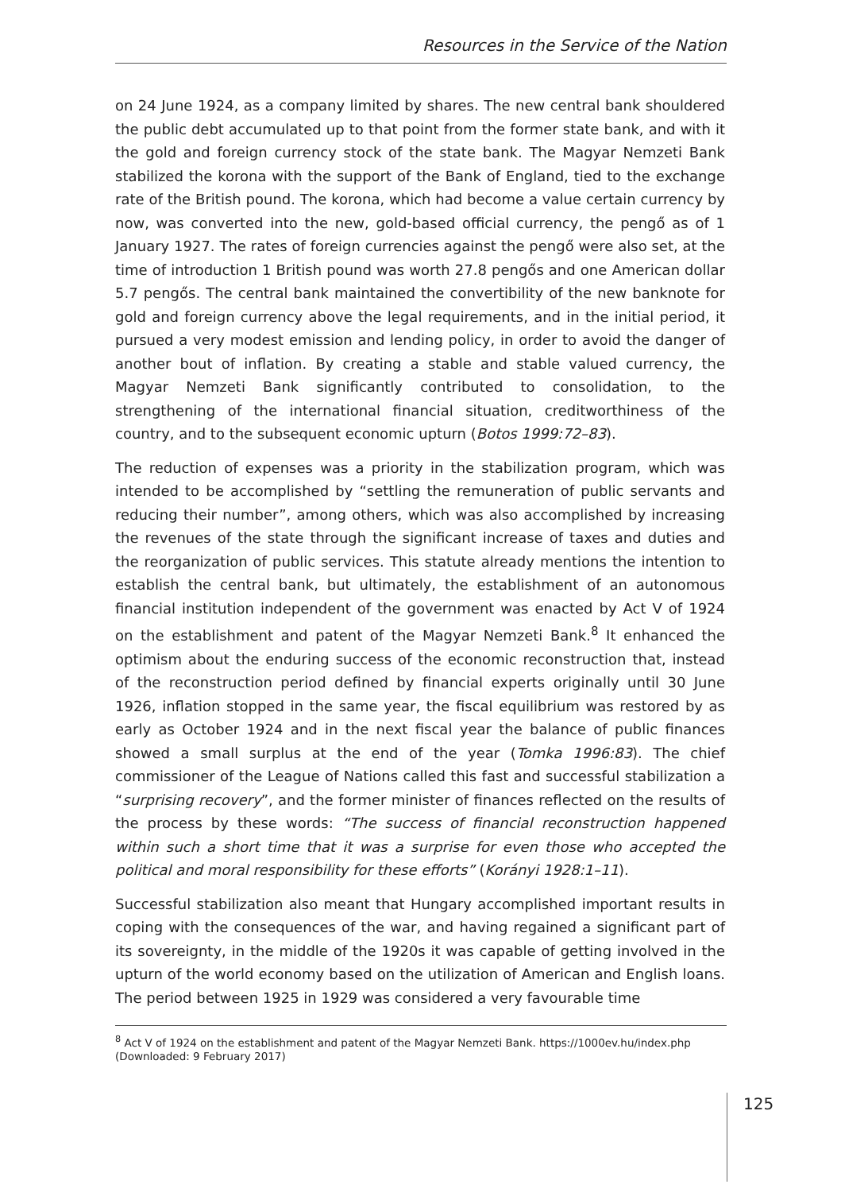Resources in the Service of the Nation
on 24 June 1924, as a company limited by shares. The new central bank shouldered the public debt accumulated up to that point from the former state bank, and with it the gold and foreign currency stock of the state bank. The Magyar Nemzeti Bank stabilized the korona with the support of the Bank of England, tied to the exchange rate of the British pound. The korona, which had become a value certain currency by now, was converted into the new, gold-based official currency, the pengő as of 1 January 1927. The rates of foreign currencies against the pengő were also set, at the time of introduction 1 British pound was worth 27.8 pengős and one American dollar 5.7 pengős. The central bank maintained the convertibility of the new banknote for gold and foreign currency above the legal requirements, and in the initial period, it pursued a very modest emission and lending policy, in order to avoid the danger of another bout of inflation. By creating a stable and stable valued currency, the Magyar Nemzeti Bank significantly contributed to consolidation, to the strengthening of the international financial situation, creditworthiness of the country, and to the subsequent economic upturn (Botos 1999:72–83).
The reduction of expenses was a priority in the stabilization program, which was intended to be accomplished by “settling the remuneration of public servants and reducing their number”, among others, which was also accomplished by increasing the revenues of the state through the significant increase of taxes and duties and the reorganization of public services. This statute already mentions the intention to establish the central bank, but ultimately, the establishment of an autonomous financial institution independent of the government was enacted by Act V of 1924 on the establishment and patent of the Magyar Nemzeti Bank.<sup>8</sup> It enhanced the optimism about the enduring success of the economic reconstruction that, instead of the reconstruction period defined by financial experts originally until 30 June 1926, inflation stopped in the same year, the fiscal equilibrium was restored by as early as October 1924 and in the next fiscal year the balance of public finances showed a small surplus at the end of the year (Tomka 1996:83). The chief commissioner of the League of Nations called this fast and successful stabilization a “surprising recovery”, and the former minister of finances reflected on the results of the process by these words: “The success of financial reconstruction happened within such a short time that it was a surprise for even those who accepted the political and moral responsibility for these efforts” (Korányi 1928:1–11).
Successful stabilization also meant that Hungary accomplished important results in coping with the consequences of the war, and having regained a significant part of its sovereignty, in the middle of the 1920s it was capable of getting involved in the upturn of the world economy based on the utilization of American and English loans. The period between 1925 in 1929 was considered a very favourable time
<sup>8</sup> Act V of 1924 on the establishment and patent of the Magyar Nemzeti Bank. https://1000ev.hu/index.php (Downloaded: 9 February 2017)
125